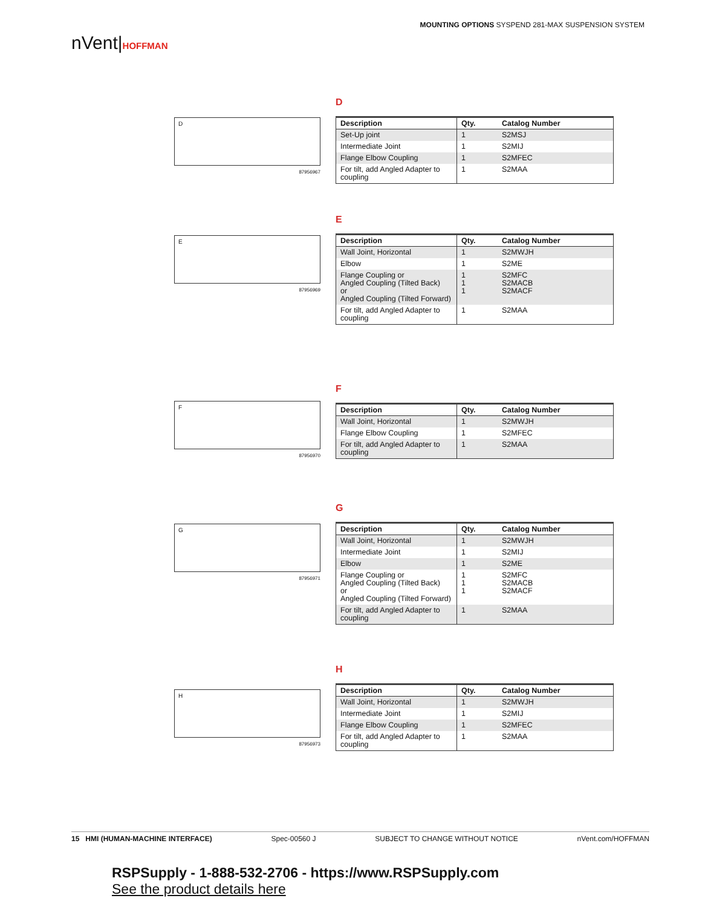nVent|HOFFMAN
MOUNTING OPTIONS SYSPEND 281-MAX SUSPENSION SYSTEM
D
87956967
D
| Description | Qty. | Catalog Number |
| --- | --- | --- |
| Set-Up joint | 1 | S2MSJ |
| Intermediate Joint | 1 | S2MIJ |
| Flange Elbow Coupling | 1 | S2MFEC |
| For tilt, add Angled Adapter to coupling | 1 | S2MAA |
E
87956969
E
| Description | Qty. | Catalog Number |
| --- | --- | --- |
| Wall Joint, Horizontal | 1 | S2MWJH |
| Elbow | 1 | S2ME |
| Flange Coupling or Angled Coupling (Tilted Back) or Angled Coupling (Tilted Forward) | 1 1 1 | S2MFC S2MACB S2MACF |
| For tilt, add Angled Adapter to coupling | 1 | S2MAA |
F
87956970
F
| Description | Qty. | Catalog Number |
| --- | --- | --- |
| Wall Joint, Horizontal | 1 | S2MWJH |
| Flange Elbow Coupling | 1 | S2MFEC |
| For tilt, add Angled Adapter to coupling | 1 | S2MAA |
G
87956971
G
| Description | Qty. | Catalog Number |
| --- | --- | --- |
| Wall Joint, Horizontal | 1 | S2MWJH |
| Intermediate Joint | 1 | S2MIJ |
| Elbow | 1 | S2ME |
| Flange Coupling or Angled Coupling (Tilted Back) or Angled Coupling (Tilted Forward) | 1 1 1 | S2MFC S2MACB S2MACF |
| For tilt, add Angled Adapter to coupling | 1 | S2MAA |
H
87956973
H
| Description | Qty. | Catalog Number |
| --- | --- | --- |
| Wall Joint, Horizontal | 1 | S2MWJH |
| Intermediate Joint | 1 | S2MIJ |
| Flange Elbow Coupling | 1 | S2MFEC |
| For tilt, add Angled Adapter to coupling | 1 | S2MAA |
15 HMI (HUMAN-MACHINE INTERFACE) Spec-00560 J SUBJECT TO CHANGE WITHOUT NOTICE nVent.com/HOFFMAN
RSPSupply - 1-888-532-2706 - https://www.RSPSupply.com
See the product details here